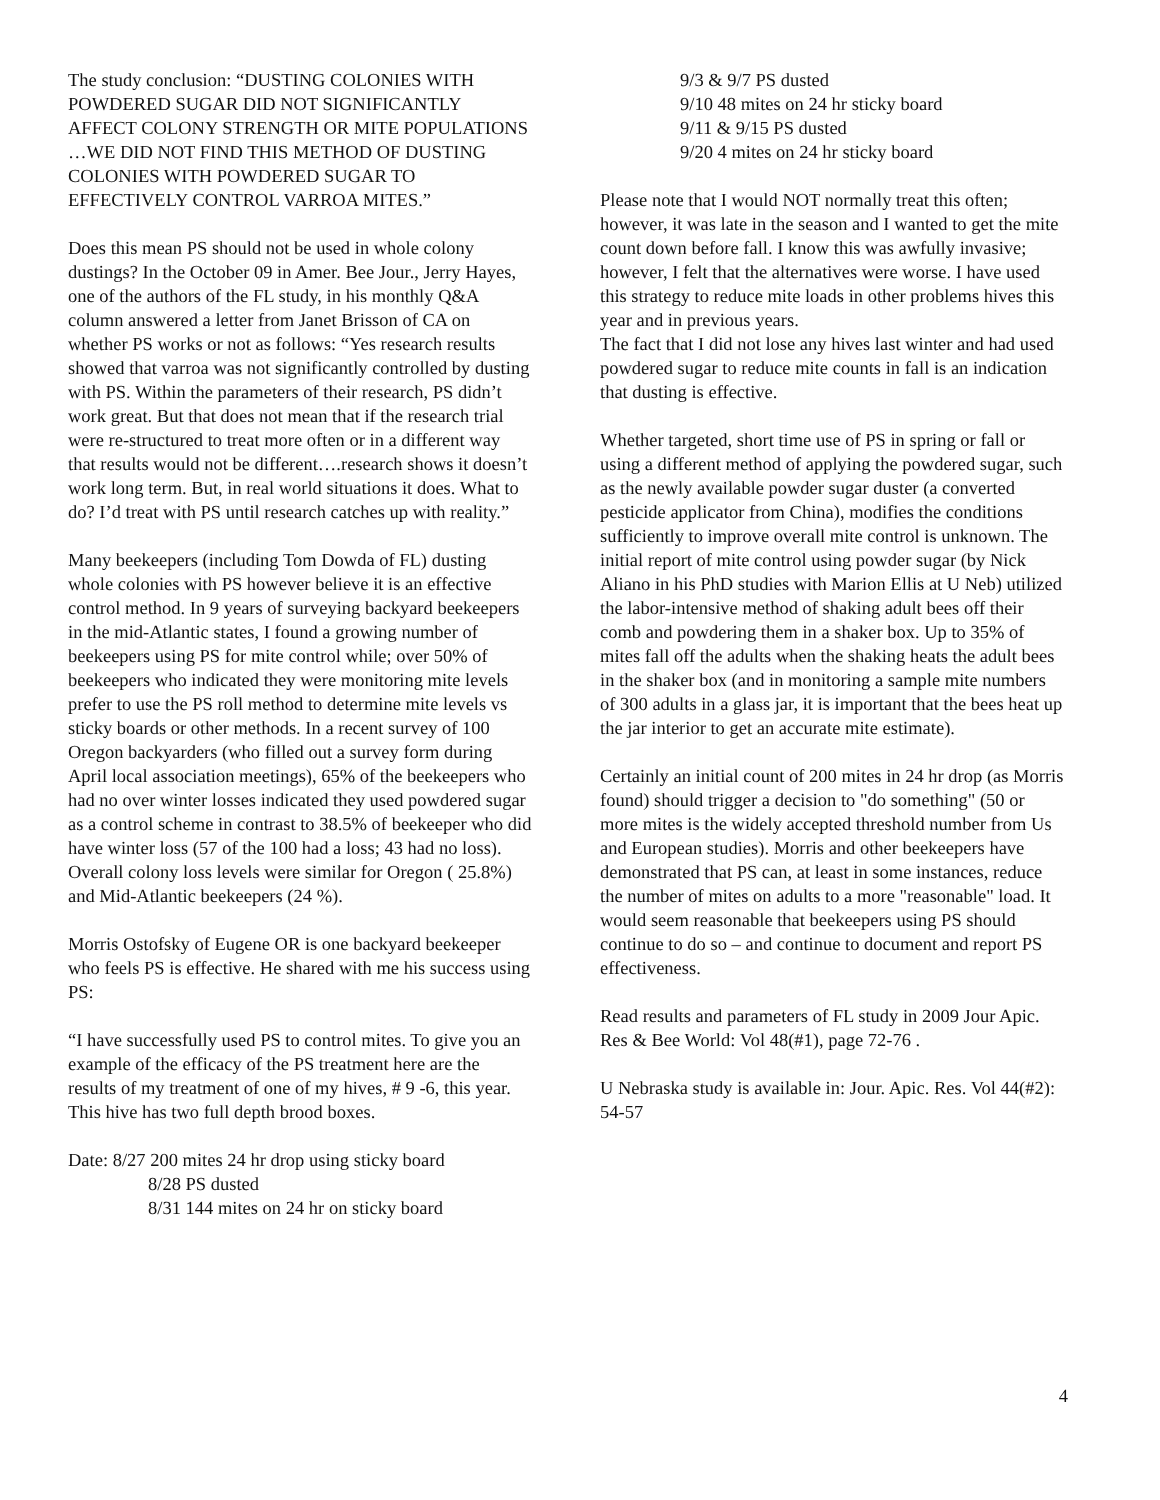The study conclusion: “DUSTING COLONIES WITH POWDERED SUGAR DID NOT SIGNIFICANTLY AFFECT COLONY STRENGTH OR MITE POPULATIONS …WE DID NOT FIND THIS METHOD OF DUSTING COLONIES WITH POWDERED SUGAR TO EFFECTIVELY CONTROL VARROA MITES.”
Does this mean PS should not be used in whole colony dustings? In the October 09 in Amer. Bee Jour., Jerry Hayes, one of the authors of the FL study, in his monthly Q&A column answered a letter from Janet Brisson of CA on whether PS works or not as follows: “Yes research results showed that varroa was not significantly controlled by dusting with PS. Within the parameters of their research, PS didn’t work great. But that does not mean that if the research trial were re-structured to treat more often or in a different way that results would not be different….research shows it doesn’t work long term. But, in real world situations it does. What to do? I’d treat with PS until research catches up with reality.”
Many beekeepers (including Tom Dowda of FL) dusting whole colonies with PS however believe it is an effective control method. In 9 years of surveying backyard beekeepers in the mid-Atlantic states, I found a growing number of beekeepers using PS for mite control while; over 50% of beekeepers who indicated they were monitoring mite levels prefer to use the PS roll method to determine mite levels vs sticky boards or other methods. In a recent survey of 100 Oregon backyarders (who filled out a survey form during April local association meetings), 65% of the beekeepers who had no over winter losses indicated they used powdered sugar as a control scheme in contrast to 38.5% of beekeeper who did have winter loss (57 of the 100 had a loss; 43 had no loss). Overall colony loss levels were similar for Oregon ( 25.8%) and Mid-Atlantic beekeepers (24 %).
Morris Ostofsky of Eugene OR is one backyard beekeeper who feels PS is effective. He shared with me his success using PS:
“I have successfully used PS to control mites. To give you an example of the efficacy of the PS treatment here are the results of my treatment of one of my hives, # 9 -6, this year. This hive has two full depth brood boxes.
Date: 8/27 200 mites 24 hr drop using sticky board
8/28 PS dusted
8/31 144 mites on 24 hr on sticky board
9/3 & 9/7 PS dusted
9/10 48 mites on 24 hr sticky board
9/11 & 9/15 PS dusted
9/20 4 mites on 24 hr sticky board
Please note that I would NOT normally treat this often; however, it was late in the season and I wanted to get the mite count down before fall. I know this was awfully invasive; however, I felt that the alternatives were worse. I have used this strategy to reduce mite loads in other problems hives this year and in previous years.
The fact that I did not lose any hives last winter and had used powdered sugar to reduce mite counts in fall is an indication that dusting is effective.
Whether targeted, short time use of PS in spring or fall or using a different method of applying the powdered sugar, such as the newly available powder sugar duster (a converted pesticide applicator from China), modifies the conditions sufficiently to improve overall mite control is unknown. The initial report of mite control using powder sugar (by Nick Aliano in his PhD studies with Marion Ellis at U Neb) utilized the labor-intensive method of shaking adult bees off their comb and powdering them in a shaker box. Up to 35% of mites fall off the adults when the shaking heats the adult bees in the shaker box (and in monitoring a sample mite numbers of 300 adults in a glass jar, it is important that the bees heat up the jar interior to get an accurate mite estimate).
Certainly an initial count of 200 mites in 24 hr drop (as Morris found) should trigger a decision to "do something" (50 or more mites is the widely accepted threshold number from Us and European studies). Morris and other beekeepers have demonstrated that PS can, at least in some instances, reduce the number of mites on adults to a more "reasonable" load. It would seem reasonable that beekeepers using PS should continue to do so – and continue to document and report PS effectiveness.
Read results and parameters of FL study in 2009 Jour Apic. Res & Bee World: Vol 48(#1), page 72-76 .
U Nebraska study is available in: Jour. Apic. Res. Vol 44(#2): 54-57
4